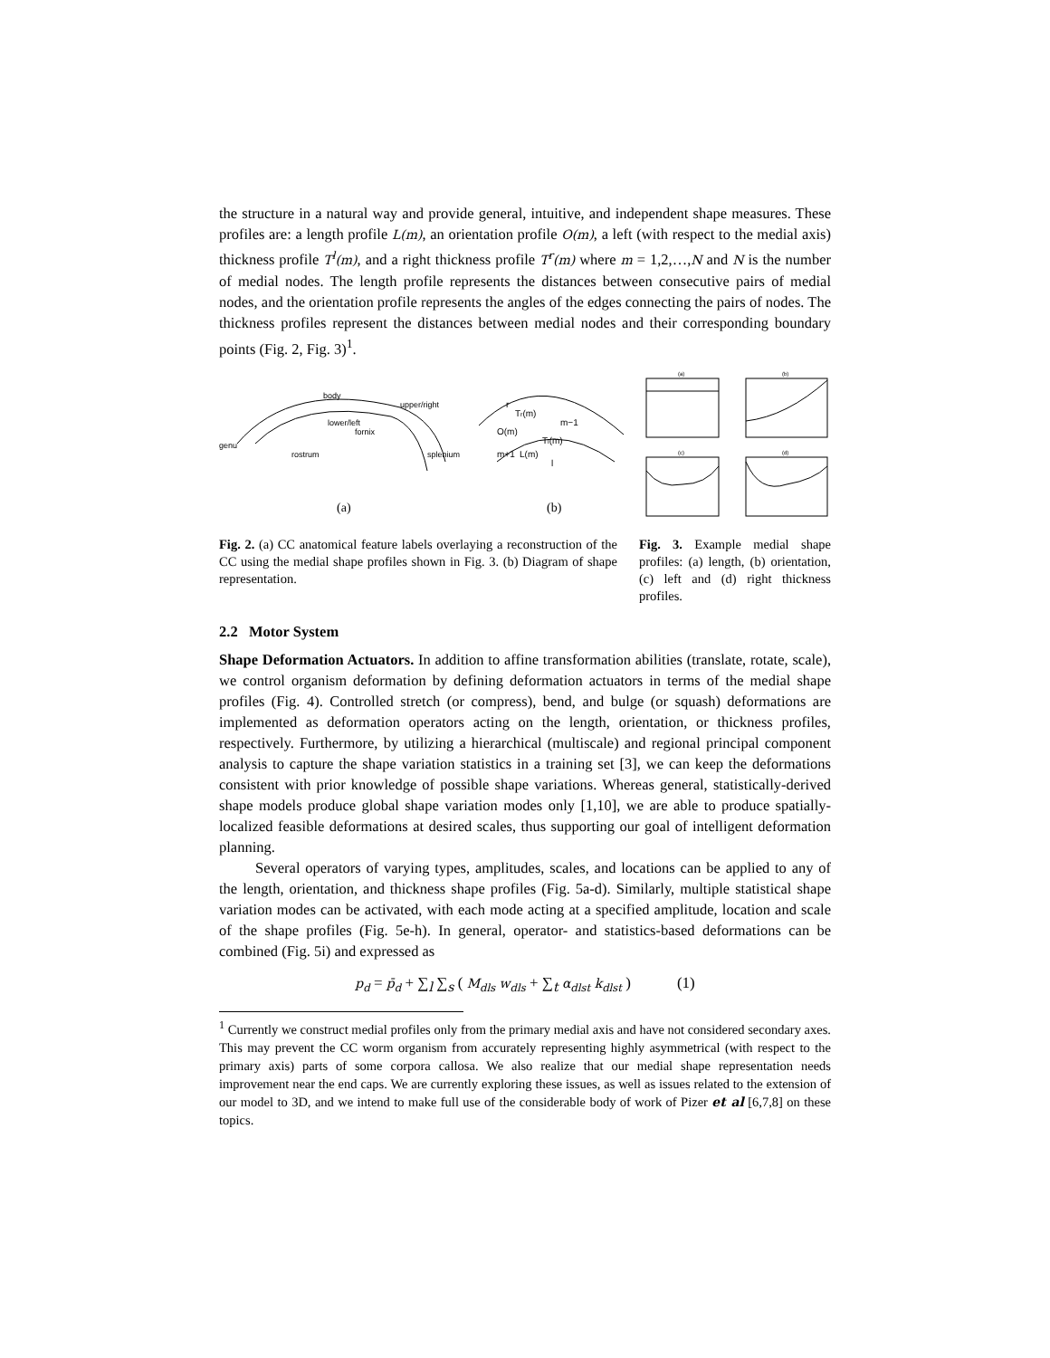the structure in a natural way and provide general, intuitive, and independent shape measures. These profiles are: a length profile L(m), an orientation profile O(m), a left (with respect to the medial axis) thickness profile T<sup>l</sup>(m), and a right thickness profile T<sup>r</sup>(m) where m = 1,2,…,N and N is the number of medial nodes. The length profile represents the distances between consecutive pairs of medial nodes, and the orientation profile represents the angles of the edges connecting the pairs of nodes. The thickness profiles represent the distances between medial nodes and their corresponding boundary points (Fig. 2, Fig. 3)<sup>1</sup>.
body
upper/right
lower/left
fornix
genu
rostrum
splenium
(a)
r
Tr(m)
O(m)
m−1
Tl(m)
m+1
L(m)
l
(b)
(a)
(b)
(c)
(d)
Fig. 2. (a) CC anatomical feature labels overlaying a reconstruction of the CC using the medial shape profiles shown in Fig. 3. (b) Diagram of shape representation.
Fig. 3. Example medial shape profiles: (a) length, (b) orientation, (c) left and (d) right thickness profiles.
2.2 Motor System
Shape Deformation Actuators. In addition to affine transformation abilities (translate, rotate, scale), we control organism deformation by defining deformation actuators in terms of the medial shape profiles (Fig. 4). Controlled stretch (or compress), bend, and bulge (or squash) deformations are implemented as deformation operators acting on the length, orientation, or thickness profiles, respectively. Furthermore, by utilizing a hierarchical (multiscale) and regional principal component analysis to capture the shape variation statistics in a training set [3], we can keep the deformations consistent with prior knowledge of possible shape variations. Whereas general, statistically-derived shape models produce global shape variation modes only [1,10], we are able to produce spatially-localized feasible deformations at desired scales, thus supporting our goal of intelligent deformation planning.
Several operators of varying types, amplitudes, scales, and locations can be applied to any of the length, orientation, and thickness shape profiles (Fig. 5a-d). Similarly, multiple statistical shape variation modes can be activated, with each mode acting at a specified amplitude, location and scale of the shape profiles (Fig. 5e-h). In general, operator- and statistics-based deformations can be combined (Fig. 5i) and expressed as
p<sub>d</sub> = p̄<sub>d</sub> + ∑<sub>l</sub> ∑<sub>s</sub> ( M<sub>dls</sub> w<sub>dls</sub> + ∑<sub>t</sub> α<sub>dlst</sub> k<sub>dlst</sub> ) (1)
<sup>1</sup> Currently we construct medial profiles only from the primary medial axis and have not considered secondary axes. This may prevent the CC worm organism from accurately representing highly asymmetrical (with respect to the primary axis) parts of some corpora callosa. We also realize that our medial shape representation needs improvement near the end caps. We are currently exploring these issues, as well as issues related to the extension of our model to 3D, and we intend to make full use of the considerable body of work of Pizer et al [6,7,8] on these topics.